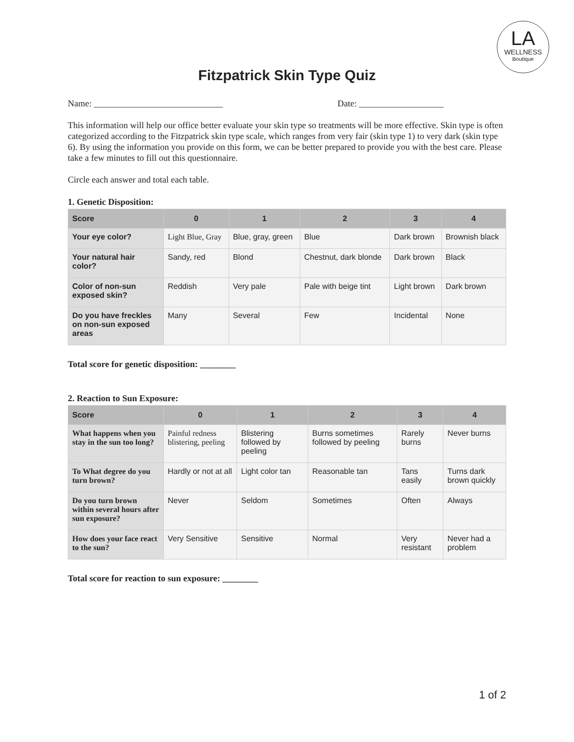LA
WELLNESS
Boutique
Fitzpatrick Skin Type Quiz
Name: _____________________________ Date: ___________________
This information will help our office better evaluate your skin type so treatments will be more effective. Skin type is often categorized according to the Fitzpatrick skin type scale, which ranges from very fair (skin type 1) to very dark (skin type 6). By using the information you provide on this form, we can be better prepared to provide you with the best care. Please take a few minutes to fill out this questionnaire.
Circle each answer and total each table.
1. Genetic Disposition:
| Score | 0 | 1 | 2 | 3 | 4 |
| --- | --- | --- | --- | --- | --- |
| Your eye color? | Light Blue, Gray | Blue, gray, green | Blue | Dark brown | Brownish black |
| Your natural hair color? | Sandy, red | Blond | Chestnut, dark blonde | Dark brown | Black |
| Color of non-sun exposed skin? | Reddish | Very pale | Pale with beige tint | Light brown | Dark brown |
| Do you have freckles on non-sun exposed areas | Many | Several | Few | Incidental | None |
Total score for genetic disposition: ________
2. Reaction to Sun Exposure:
| Score | 0 | 1 | 2 | 3 | 4 |
| --- | --- | --- | --- | --- | --- |
| What happens when you stay in the sun too long? | Painful redness blistering, peeling | Blistering followed by peeling | Burns sometimes followed by peeling | Rarely burns | Never burns |
| To What degree do you turn brown? | Hardly or not at all | Light color tan | Reasonable tan | Tans easily | Turns dark brown quickly |
| Do you turn brown within several hours after sun exposure? | Never | Seldom | Sometimes | Often | Always |
| How does your face react to the sun? | Very Sensitive | Sensitive | Normal | Very resistant | Never had a problem |
Total score for reaction to sun exposure: ________
1 of 2